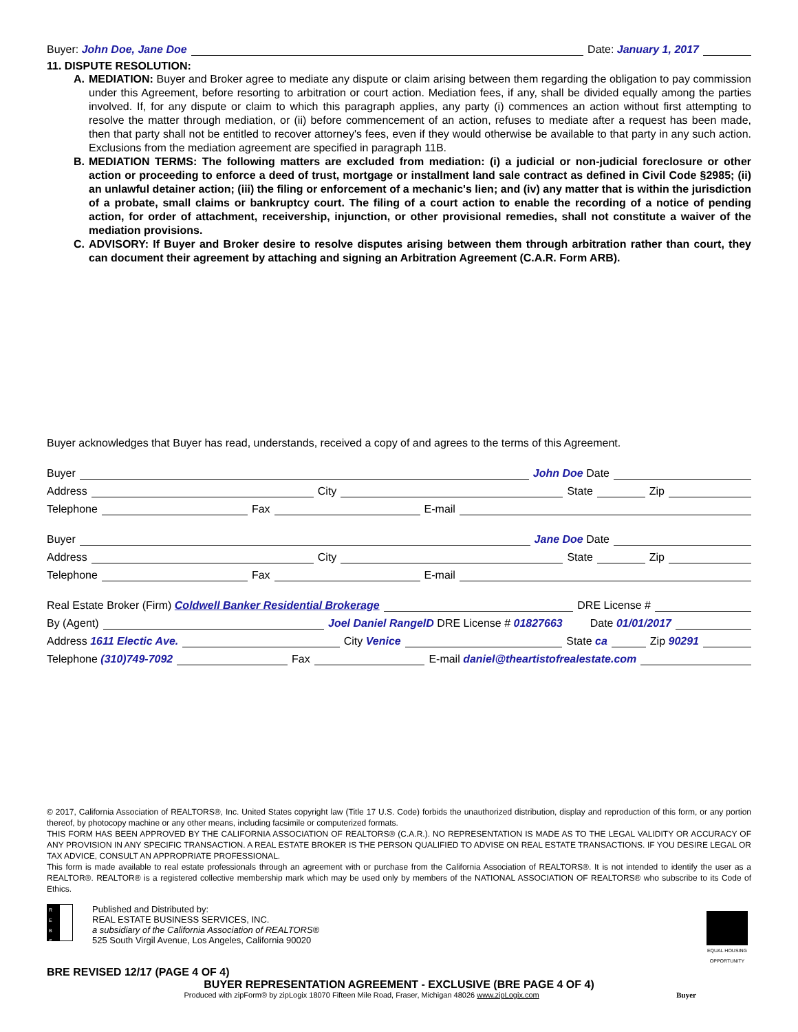Buyer: John Doe, Jane Doe Date: January 1, 2017
11. DISPUTE RESOLUTION:
A. MEDIATION: Buyer and Broker agree to mediate any dispute or claim arising between them regarding the obligation to pay commission under this Agreement, before resorting to arbitration or court action. Mediation fees, if any, shall be divided equally among the parties involved. If, for any dispute or claim to which this paragraph applies, any party (i) commences an action without first attempting to resolve the matter through mediation, or (ii) before commencement of an action, refuses to mediate after a request has been made, then that party shall not be entitled to recover attorney's fees, even if they would otherwise be available to that party in any such action. Exclusions from the mediation agreement are specified in paragraph 11B.
B. MEDIATION TERMS: The following matters are excluded from mediation: (i) a judicial or non-judicial foreclosure or other action or proceeding to enforce a deed of trust, mortgage or installment land sale contract as defined in Civil Code §2985; (ii) an unlawful detainer action; (iii) the filing or enforcement of a mechanic's lien; and (iv) any matter that is within the jurisdiction of a probate, small claims or bankruptcy court. The filing of a court action to enable the recording of a notice of pending action, for order of attachment, receivership, injunction, or other provisional remedies, shall not constitute a waiver of the mediation provisions.
C. ADVISORY: If Buyer and Broker desire to resolve disputes arising between them through arbitration rather than court, they can document their agreement by attaching and signing an Arbitration Agreement (C.A.R. Form ARB).
Buyer acknowledges that Buyer has read, understands, received a copy of and agrees to the terms of this Agreement.
Buyer John Doe Date
Address City State Zip
Telephone Fax E-mail
Buyer Jane Doe Date
Address City State Zip
Telephone Fax E-mail
Real Estate Broker (Firm) Coldwell Banker Residential Brokerage DRE License #
By (Agent) Joel Daniel RangelD DRE License # 01827663 Date 01/01/2017
Address 1611 Electic Ave. City Venice State ca Zip 90291
Telephone (310)749-7092 Fax E-mail daniel@theartistofrealestate.com
© 2017, California Association of REALTORS®, Inc. United States copyright law (Title 17 U.S. Code) forbids the unauthorized distribution, display and reproduction of this form, or any portion thereof, by photocopy machine or any other means, including facsimile or computerized formats.
THIS FORM HAS BEEN APPROVED BY THE CALIFORNIA ASSOCIATION OF REALTORS® (C.A.R.). NO REPRESENTATION IS MADE AS TO THE LEGAL VALIDITY OR ACCURACY OF ANY PROVISION IN ANY SPECIFIC TRANSACTION. A REAL ESTATE BROKER IS THE PERSON QUALIFIED TO ADVISE ON REAL ESTATE TRANSACTIONS. IF YOU DESIRE LEGAL OR TAX ADVICE, CONSULT AN APPROPRIATE PROFESSIONAL.
This form is made available to real estate professionals through an agreement with or purchase from the California Association of REALTORS®. It is not intended to identify the user as a REALTOR®. REALTOR® is a registered collective membership mark which may be used only by members of the NATIONAL ASSOCIATION OF REALTORS® who subscribe to its Code of Ethics.
R
E
B
S
Published and Distributed by:
REAL ESTATE BUSINESS SERVICES, INC.
a subsidiary of the California Association of REALTORS®
525 South Virgil Avenue, Los Angeles, California 90020
EQUAL HOUSING OPPORTUNITY
BRE REVISED 12/17 (PAGE 4 OF 4)
BUYER REPRESENTATION AGREEMENT - EXCLUSIVE (BRE PAGE 4 OF 4)
Produced with zipForm® by zipLogix 18070 Fifteen Mile Road, Fraser, Michigan 48026 www.zipLogix.com Buyer